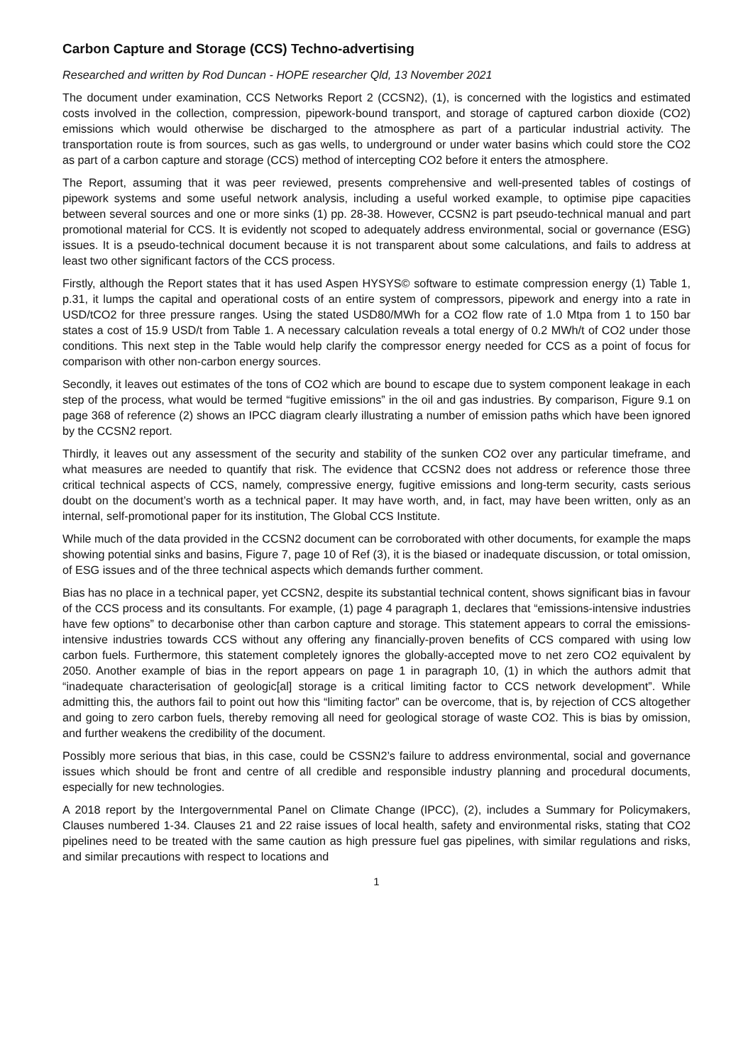Carbon Capture and Storage (CCS) Techno-advertising
Researched and written by Rod Duncan - HOPE researcher Qld, 13 November 2021
The document under examination, CCS Networks Report 2 (CCSN2), (1), is concerned with the logistics and estimated costs involved in the collection, compression, pipework-bound transport, and storage of captured carbon dioxide (CO2) emissions which would otherwise be discharged to the atmosphere as part of a particular industrial activity. The transportation route is from sources, such as gas wells, to underground or under water basins which could store the CO2 as part of a carbon capture and storage (CCS) method of intercepting CO2 before it enters the atmosphere.
The Report, assuming that it was peer reviewed, presents comprehensive and well-presented tables of costings of pipework systems and some useful network analysis, including a useful worked example, to optimise pipe capacities between several sources and one or more sinks (1) pp. 28-38. However, CCSN2 is part pseudo-technical manual and part promotional material for CCS. It is evidently not scoped to adequately address environmental, social or governance (ESG) issues. It is a pseudo-technical document because it is not transparent about some calculations, and fails to address at least two other significant factors of the CCS process.
Firstly, although the Report states that it has used Aspen HYSYS© software to estimate compression energy (1) Table 1, p.31, it lumps the capital and operational costs of an entire system of compressors, pipework and energy into a rate in USD/tCO2 for three pressure ranges. Using the stated USD80/MWh for a CO2 flow rate of 1.0 Mtpa from 1 to 150 bar states a cost of 15.9 USD/t from Table 1. A necessary calculation reveals a total energy of 0.2 MWh/t of CO2 under those conditions. This next step in the Table would help clarify the compressor energy needed for CCS as a point of focus for comparison with other non-carbon energy sources.
Secondly, it leaves out estimates of the tons of CO2 which are bound to escape due to system component leakage in each step of the process, what would be termed “fugitive emissions” in the oil and gas industries. By comparison, Figure 9.1 on page 368 of reference (2) shows an IPCC diagram clearly illustrating a number of emission paths which have been ignored by the CCSN2 report.
Thirdly, it leaves out any assessment of the security and stability of the sunken CO2 over any particular timeframe, and what measures are needed to quantify that risk. The evidence that CCSN2 does not address or reference those three critical technical aspects of CCS, namely, compressive energy, fugitive emissions and long-term security, casts serious doubt on the document’s worth as a technical paper. It may have worth, and, in fact, may have been written, only as an internal, self-promotional paper for its institution, The Global CCS Institute.
While much of the data provided in the CCSN2 document can be corroborated with other documents, for example the maps showing potential sinks and basins, Figure 7, page 10 of Ref (3), it is the biased or inadequate discussion, or total omission, of ESG issues and of the three technical aspects which demands further comment.
Bias has no place in a technical paper, yet CCSN2, despite its substantial technical content, shows significant bias in favour of the CCS process and its consultants. For example, (1) page 4 paragraph 1, declares that “emissions-intensive industries have few options” to decarbonise other than carbon capture and storage. This statement appears to corral the emissions-intensive industries towards CCS without any offering any financially-proven benefits of CCS compared with using low carbon fuels. Furthermore, this statement completely ignores the globally-accepted move to net zero CO2 equivalent by 2050. Another example of bias in the report appears on page 1 in paragraph 10, (1) in which the authors admit that “inadequate characterisation of geologic[al] storage is a critical limiting factor to CCS network development”. While admitting this, the authors fail to point out how this “limiting factor” can be overcome, that is, by rejection of CCS altogether and going to zero carbon fuels, thereby removing all need for geological storage of waste CO2. This is bias by omission, and further weakens the credibility of the document.
Possibly more serious that bias, in this case, could be CSSN2’s failure to address environmental, social and governance issues which should be front and centre of all credible and responsible industry planning and procedural documents, especially for new technologies.
A 2018 report by the Intergovernmental Panel on Climate Change (IPCC), (2), includes a Summary for Policymakers, Clauses numbered 1-34. Clauses 21 and 22 raise issues of local health, safety and environmental risks, stating that CO2 pipelines need to be treated with the same caution as high pressure fuel gas pipelines, with similar regulations and risks, and similar precautions with respect to locations and
1